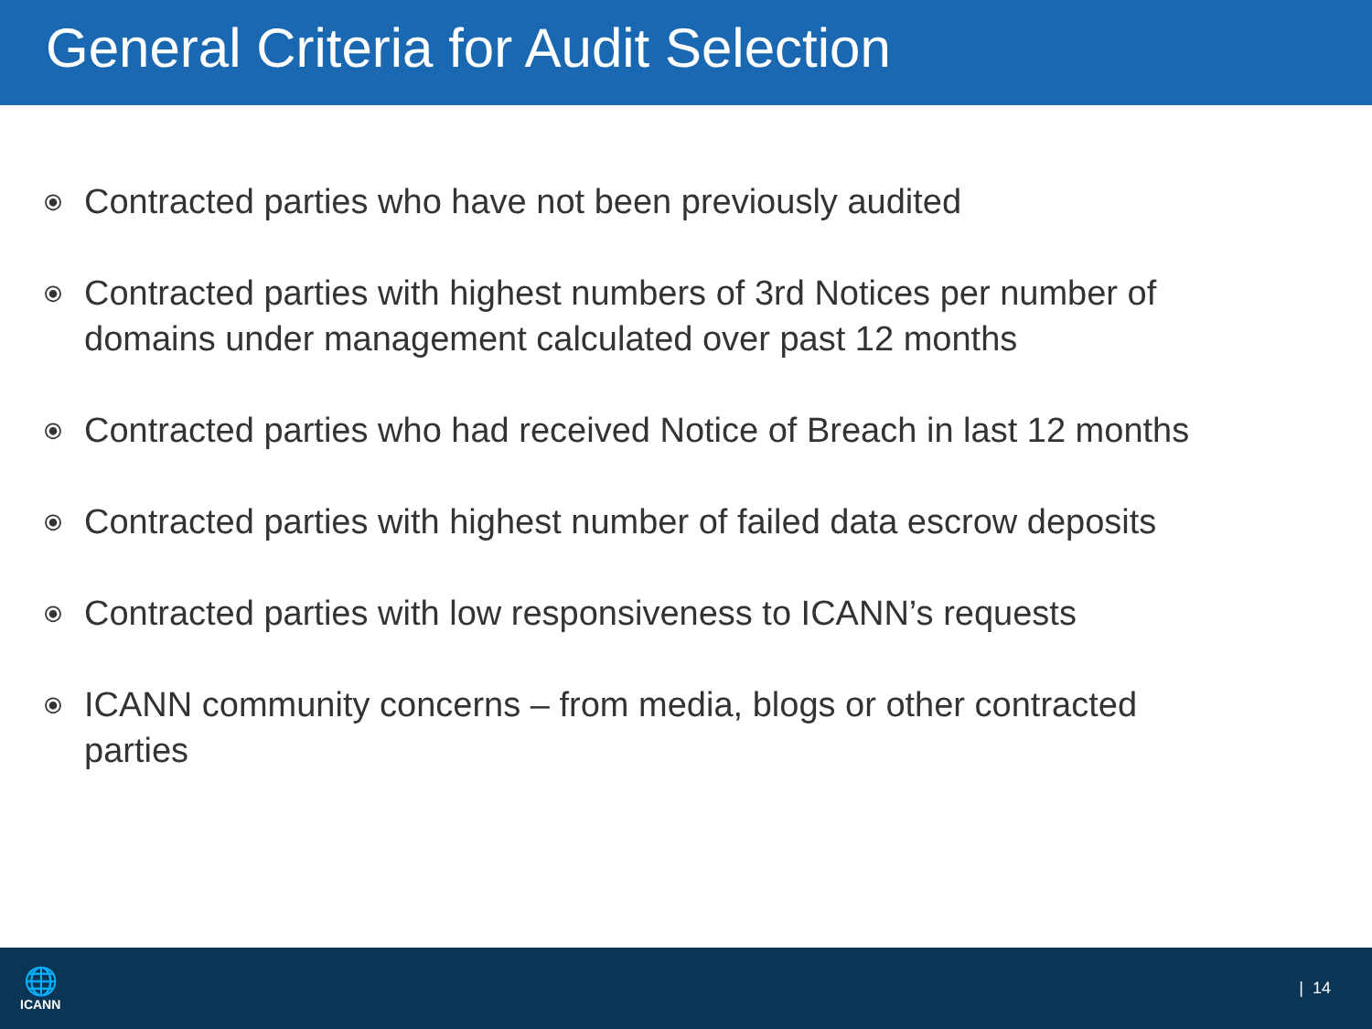General Criteria for Audit Selection
⦿ Contracted parties who have not been previously audited
⦿ Contracted parties with highest numbers of 3rd Notices per number of domains under management calculated over past 12 months
⦿ Contracted parties who had received Notice of Breach in last 12 months
⦿ Contracted parties with highest number of failed data escrow deposits
⦿ Contracted parties with low responsiveness to ICANN’s requests
⦿ ICANN community concerns – from media, blogs or other contracted parties
🌐
ICANN
| 14